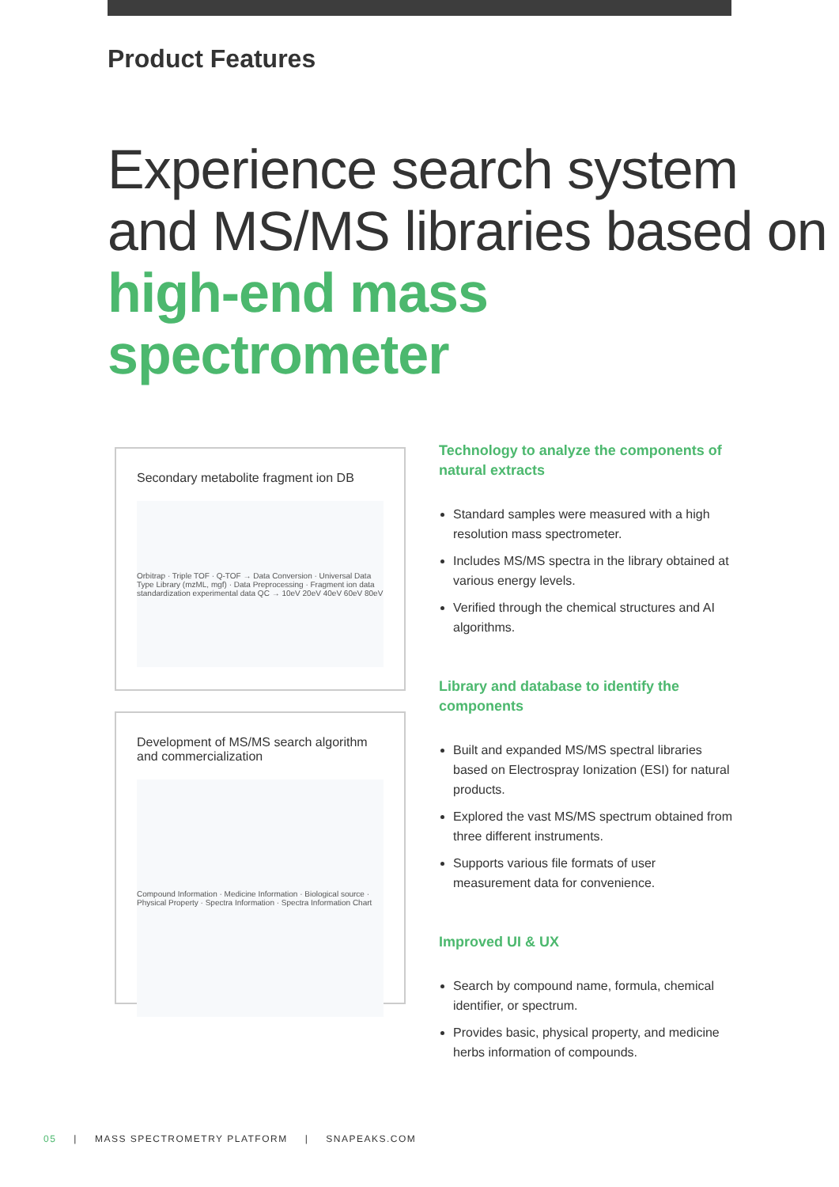Product Features
Experience search system and MS/MS libraries based on high-end mass spectrometer
Secondary metabolite fragment ion DB
Orbitrap · Triple TOF · Q-TOF → Data Conversion · Universal Data Type Library (mzML, mgf) · Data Preprocessing · Fragment ion data standardization experimental data QC → 10eV 20eV 40eV 60eV 80eV
Development of MS/MS search algorithm and commercialization
Compound Information · Medicine Information · Biological source · Physical Property · Spectra Information · Spectra Information Chart
Technology to analyze the components of natural extracts
Standard samples were measured with a high resolution mass spectrometer.
Includes MS/MS spectra in the library obtained at various energy levels.
Verified through the chemical structures and AI algorithms.
Library and database to identify the components
Built and expanded MS/MS spectral libraries based on Electrospray Ionization (ESI) for natural products.
Explored the vast MS/MS spectrum obtained from three different instruments.
Supports various file formats of user measurement data for convenience.
Improved UI & UX
Search by compound name, formula, chemical identifier, or spectrum.
Provides basic, physical property, and medicine herbs information of compounds.
05 | MASS SPECTROMETRY PLATFORM | SNAPEAKS.COM